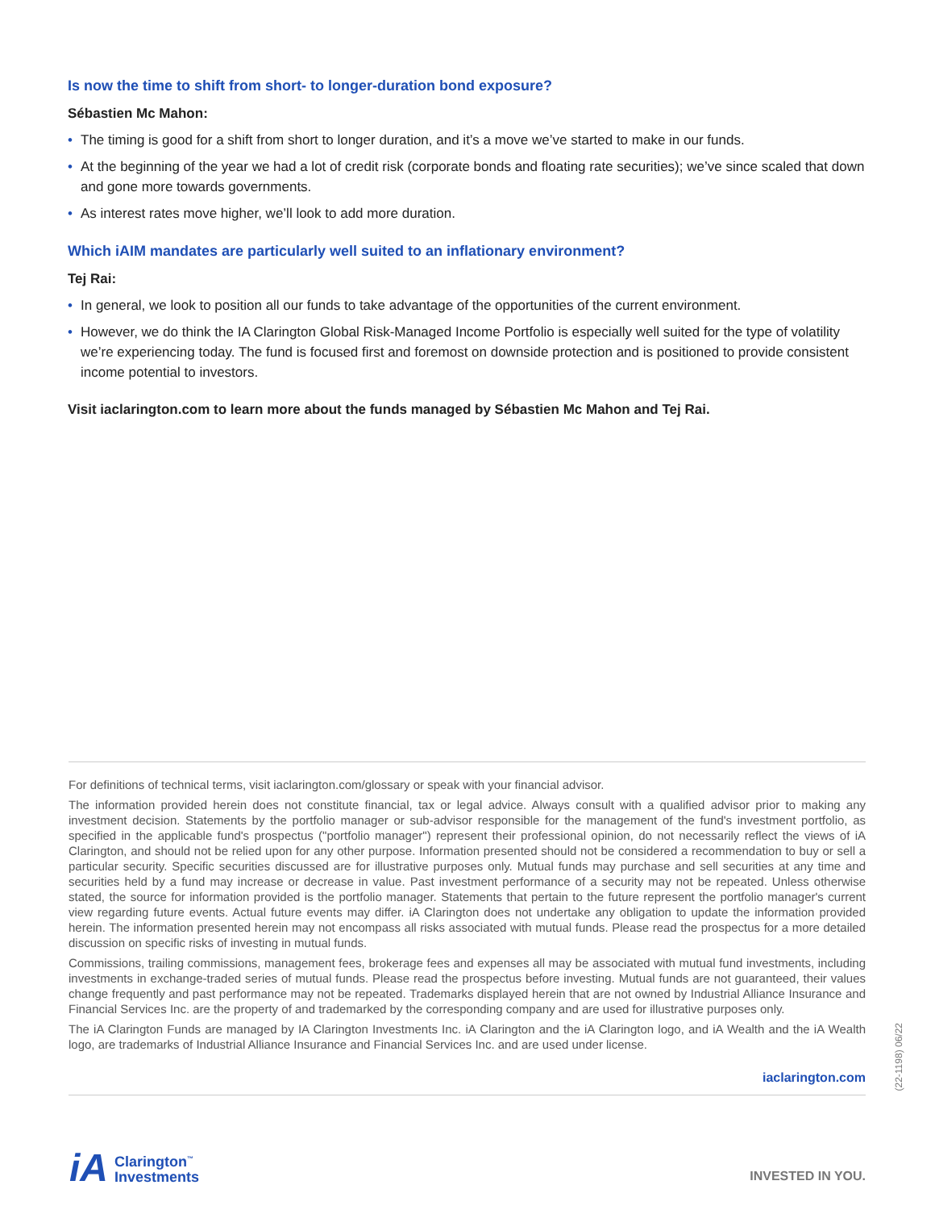Is now the time to shift from short- to longer-duration bond exposure?
Sébastien Mc Mahon:
• The timing is good for a shift from short to longer duration, and it’s a move we’ve started to make in our funds.
• At the beginning of the year we had a lot of credit risk (corporate bonds and floating rate securities); we’ve since scaled that down and gone more towards governments.
• As interest rates move higher, we’ll look to add more duration.
Which iAIM mandates are particularly well suited to an inflationary environment?
Tej Rai:
• In general, we look to position all our funds to take advantage of the opportunities of the current environment.
• However, we do think the IA Clarington Global Risk-Managed Income Portfolio is especially well suited for the type of volatility we’re experiencing today. The fund is focused first and foremost on downside protection and is positioned to provide consistent income potential to investors.
Visit iaclarington.com to learn more about the funds managed by Sébastien Mc Mahon and Tej Rai.
For definitions of technical terms, visit iaclarington.com/glossary or speak with your financial advisor.
The information provided herein does not constitute financial, tax or legal advice. Always consult with a qualified advisor prior to making any investment decision. Statements by the portfolio manager or sub-advisor responsible for the management of the fund's investment portfolio, as specified in the applicable fund's prospectus ("portfolio manager") represent their professional opinion, do not necessarily reflect the views of iA Clarington, and should not be relied upon for any other purpose. Information presented should not be considered a recommendation to buy or sell a particular security. Specific securities discussed are for illustrative purposes only. Mutual funds may purchase and sell securities at any time and securities held by a fund may increase or decrease in value. Past investment performance of a security may not be repeated. Unless otherwise stated, the source for information provided is the portfolio manager. Statements that pertain to the future represent the portfolio manager's current view regarding future events. Actual future events may differ. iA Clarington does not undertake any obligation to update the information provided herein. The information presented herein may not encompass all risks associated with mutual funds. Please read the prospectus for a more detailed discussion on specific risks of investing in mutual funds.
Commissions, trailing commissions, management fees, brokerage fees and expenses all may be associated with mutual fund investments, including investments in exchange-traded series of mutual funds. Please read the prospectus before investing. Mutual funds are not guaranteed, their values change frequently and past performance may not be repeated. Trademarks displayed herein that are not owned by Industrial Alliance Insurance and Financial Services Inc. are the property of and trademarked by the corresponding company and are used for illustrative purposes only.
The iA Clarington Funds are managed by IA Clarington Investments Inc. iA Clarington and the iA Clarington logo, and iA Wealth and the iA Wealth logo, are trademarks of Industrial Alliance Insurance and Financial Services Inc. and are used under license.
iaclarington.com
(22-1198) 06/22
iA
Clarington<sup>™</sup>
Investments
INVESTED IN YOU.